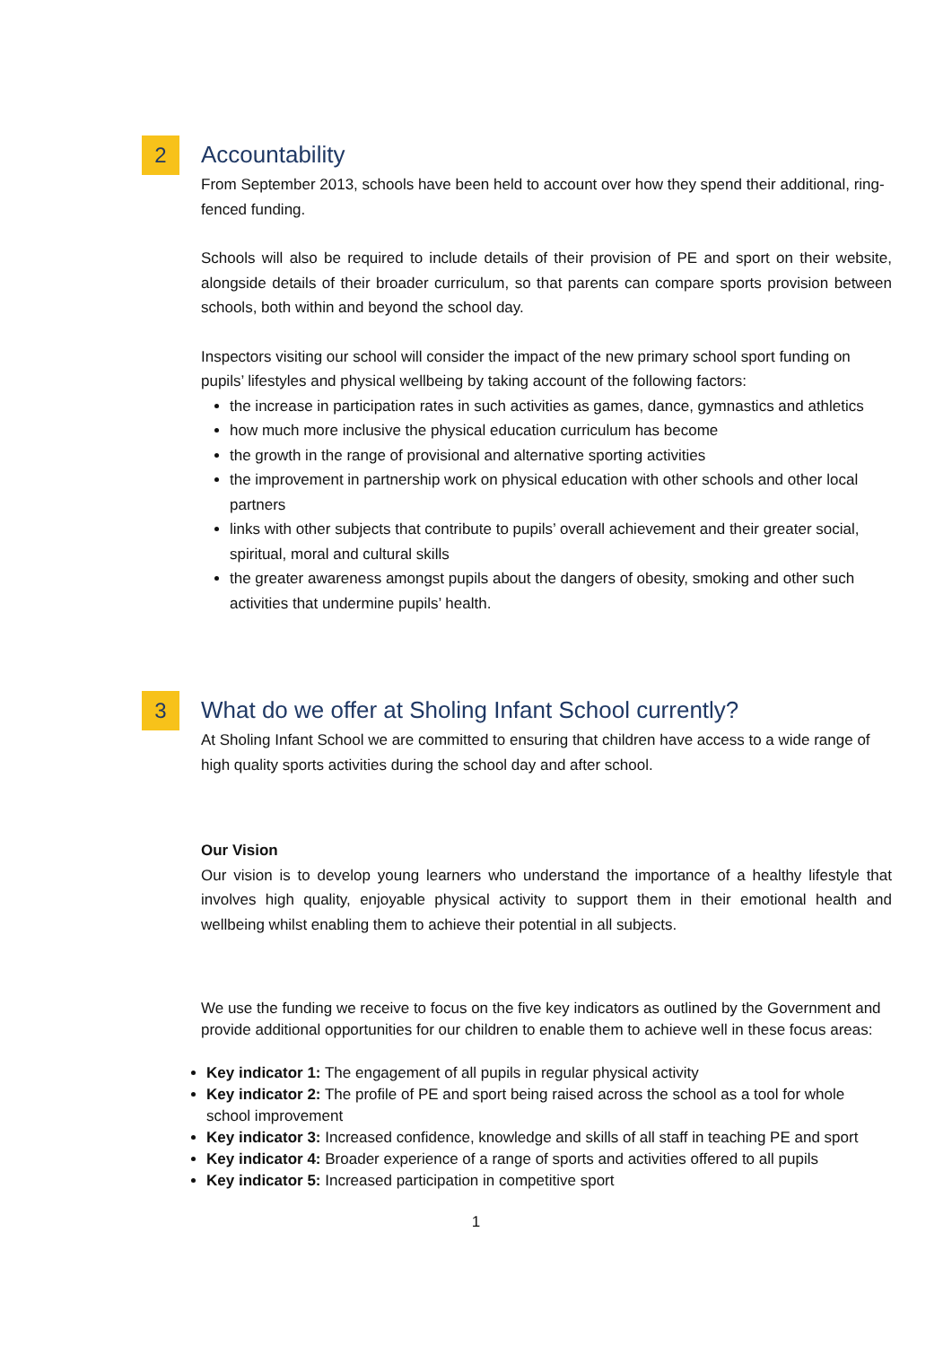2
Accountability
From September 2013, schools have been held to account over how they spend their additional, ring-fenced funding.
Schools will also be required to include details of their provision of PE and sport on their website, alongside details of their broader curriculum, so that parents can compare sports provision between schools, both within and beyond the school day.
Inspectors visiting our school will consider the impact of the new primary school sport funding on pupils’ lifestyles and physical wellbeing by taking account of the following factors:
the increase in participation rates in such activities as games, dance, gymnastics and athletics
how much more inclusive the physical education curriculum has become
the growth in the range of provisional and alternative sporting activities
the improvement in partnership work on physical education with other schools and other local partners
links with other subjects that contribute to pupils’ overall achievement and their greater social, spiritual, moral and cultural skills
the greater awareness amongst pupils about the dangers of obesity, smoking and other such activities that undermine pupils’ health.
3
What do we offer at Sholing Infant School currently?
At Sholing Infant School we are committed to ensuring that children have access to a wide range of high quality sports activities during the school day and after school.
Our Vision
Our vision is to develop young learners who understand the importance of a healthy lifestyle that involves high quality, enjoyable physical activity to support them in their emotional health and wellbeing whilst enabling them to achieve their potential in all subjects.
We use the funding we receive to focus on the five key indicators as outlined by the Government and provide additional opportunities for our children to enable them to achieve well in these focus areas:
Key indicator 1: The engagement of all pupils in regular physical activity
Key indicator 2: The profile of PE and sport being raised across the school as a tool for whole school improvement
Key indicator 3: Increased confidence, knowledge and skills of all staff in teaching PE and sport
Key indicator 4: Broader experience of a range of sports and activities offered to all pupils
Key indicator 5: Increased participation in competitive sport
1